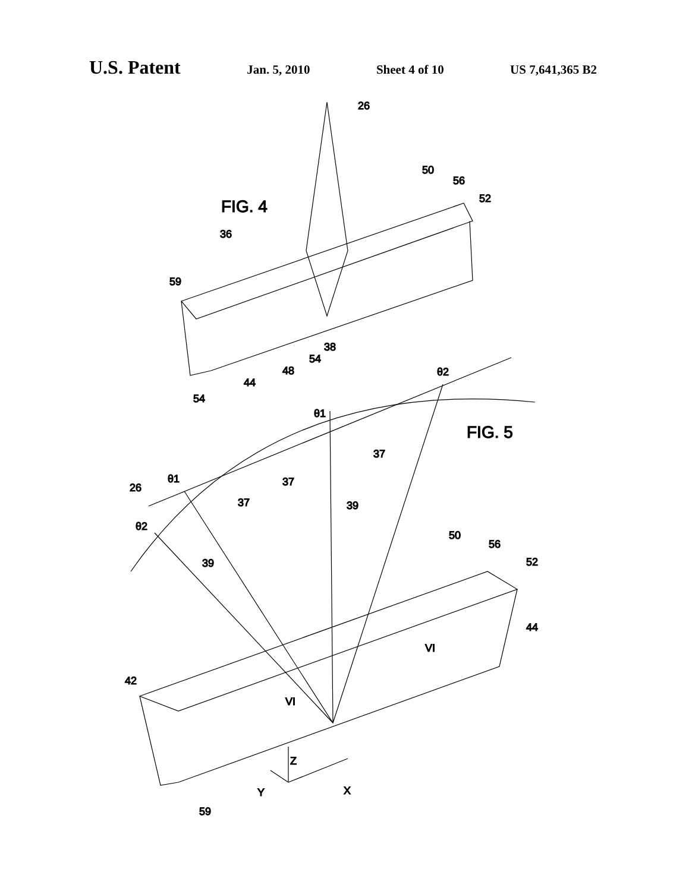U.S. Patent Jan. 5, 2010 Sheet 4 of 10 US 7,641,365 B2
FIG. 4
26
36
50
56
52
59
38
54
48
44
54
FIG. 5
θ2
θ1
θ1
26
θ2
37
37
37
39
39
50
56
52
44
VI
VI
42
59
Y
Z
X